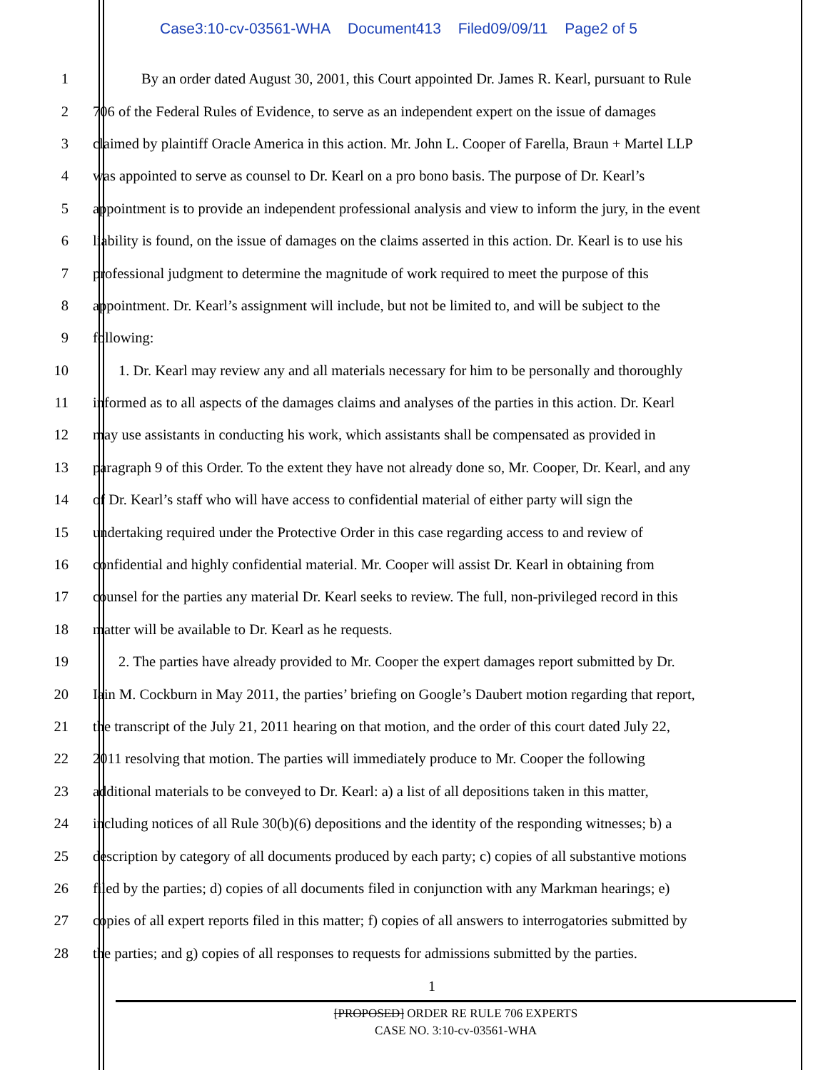Case3:10-cv-03561-WHA Document413 Filed09/09/11 Page2 of 5
1 By an order dated August 30, 2001, this Court appointed Dr. James R. Kearl, pursuant to Rule
2 706 of the Federal Rules of Evidence, to serve as an independent expert on the issue of damages
3 claimed by plaintiff Oracle America in this action. Mr. John L. Cooper of Farella, Braun + Martel LLP
4 was appointed to serve as counsel to Dr. Kearl on a pro bono basis. The purpose of Dr. Kearl’s
5 appointment is to provide an independent professional analysis and view to inform the jury, in the event
6 liability is found, on the issue of damages on the claims asserted in this action. Dr. Kearl is to use his
7 professional judgment to determine the magnitude of work required to meet the purpose of this
8 appointment. Dr. Kearl’s assignment will include, but not be limited to, and will be subject to the
9 following:
10 1. Dr. Kearl may review any and all materials necessary for him to be personally and thoroughly
11 informed as to all aspects of the damages claims and analyses of the parties in this action. Dr. Kearl
12 may use assistants in conducting his work, which assistants shall be compensated as provided in
13 paragraph 9 of this Order. To the extent they have not already done so, Mr. Cooper, Dr. Kearl, and any
14 of Dr. Kearl’s staff who will have access to confidential material of either party will sign the
15 undertaking required under the Protective Order in this case regarding access to and review of
16 confidential and highly confidential material. Mr. Cooper will assist Dr. Kearl in obtaining from
17 counsel for the parties any material Dr. Kearl seeks to review. The full, non-privileged record in this
18 matter will be available to Dr. Kearl as he requests.
19 2. The parties have already provided to Mr. Cooper the expert damages report submitted by Dr.
20 Iain M. Cockburn in May 2011, the parties’ briefing on Google’s Daubert motion regarding that report,
21 the transcript of the July 21, 2011 hearing on that motion, and the order of this court dated July 22,
22 2011 resolving that motion. The parties will immediately produce to Mr. Cooper the following
23 additional materials to be conveyed to Dr. Kearl: a) a list of all depositions taken in this matter,
24 including notices of all Rule 30(b)(6) depositions and the identity of the responding witnesses; b) a
25 description by category of all documents produced by each party; c) copies of all substantive motions
26 filed by the parties; d) copies of all documents filed in conjunction with any Markman hearings; e)
27 copies of all expert reports filed in this matter; f) copies of all answers to interrogatories submitted by
28 the parties; and g) copies of all responses to requests for admissions submitted by the parties.
1
[PROPOSED] ORDER RE RULE 706 EXPERTS
CASE NO. 3:10-cv-03561-WHA